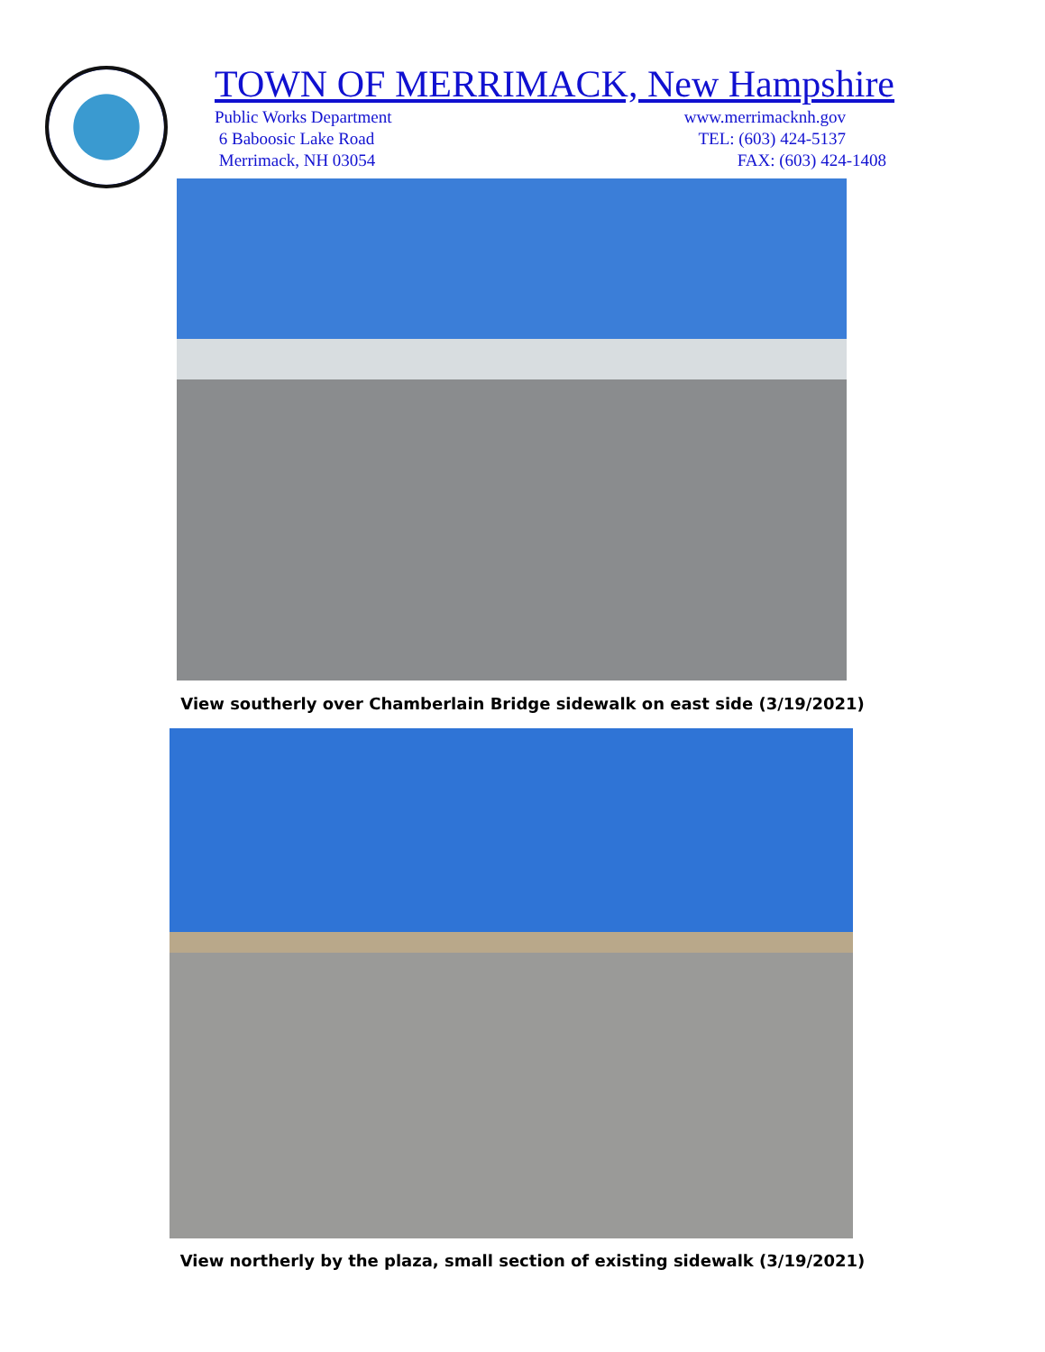TOWN OF MERRIMACK, New Hampshire
Public Works Department www.merrimacknh.gov
6 Baboosic Lake Road TEL: (603) 424-5137
Merrimack, NH 03054 FAX: (603) 424-1408
View southerly over Chamberlain Bridge sidewalk on east side (3/19/2021)
View northerly by the plaza, small section of existing sidewalk (3/19/2021)